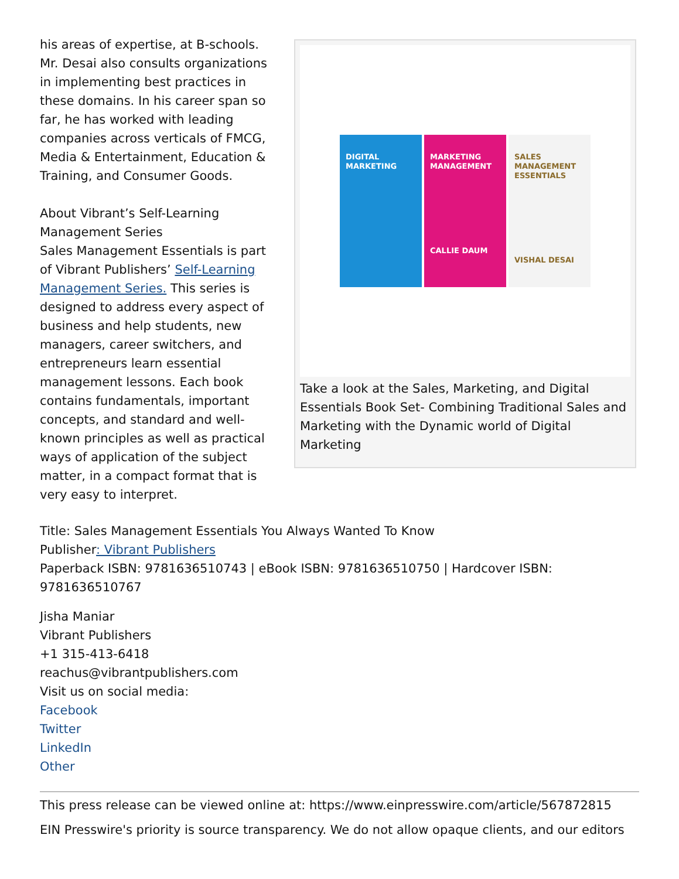his areas of expertise, at B-schools. Mr. Desai also consults organizations in implementing best practices in these domains. In his career span so far, he has worked with leading companies across verticals of FMCG, Media & Entertainment, Education & Training, and Consumer Goods.
About Vibrant’s Self-Learning Management Series
Sales Management Essentials is part of Vibrant Publishers’ Self-Learning Management Series. This series is designed to address every aspect of business and help students, new managers, career switchers, and entrepreneurs learn essential management lessons. Each book contains fundamentals, important concepts, and standard and well-known principles as well as practical ways of application of the subject matter, in a compact format that is very easy to interpret.
DIGITAL MARKETING
MARKETING MANAGEMENT
CALLIE DAUM
SALES MANAGEMENT ESSENTIALS
VISHAL DESAI
Take a look at the Sales, Marketing, and Digital Essentials Book Set- Combining Traditional Sales and Marketing with the Dynamic world of Digital Marketing
Title: Sales Management Essentials You Always Wanted To Know
Publisher: Vibrant Publishers
Paperback ISBN: 9781636510743 | eBook ISBN: 9781636510750 | Hardcover ISBN: 9781636510767
Jisha Maniar
Vibrant Publishers
+1 315-413-6418
reachus@vibrantpublishers.com
Visit us on social media:
Facebook
Twitter
LinkedIn
Other
This press release can be viewed online at: https://www.einpresswire.com/article/567872815
EIN Presswire's priority is source transparency. We do not allow opaque clients, and our editors